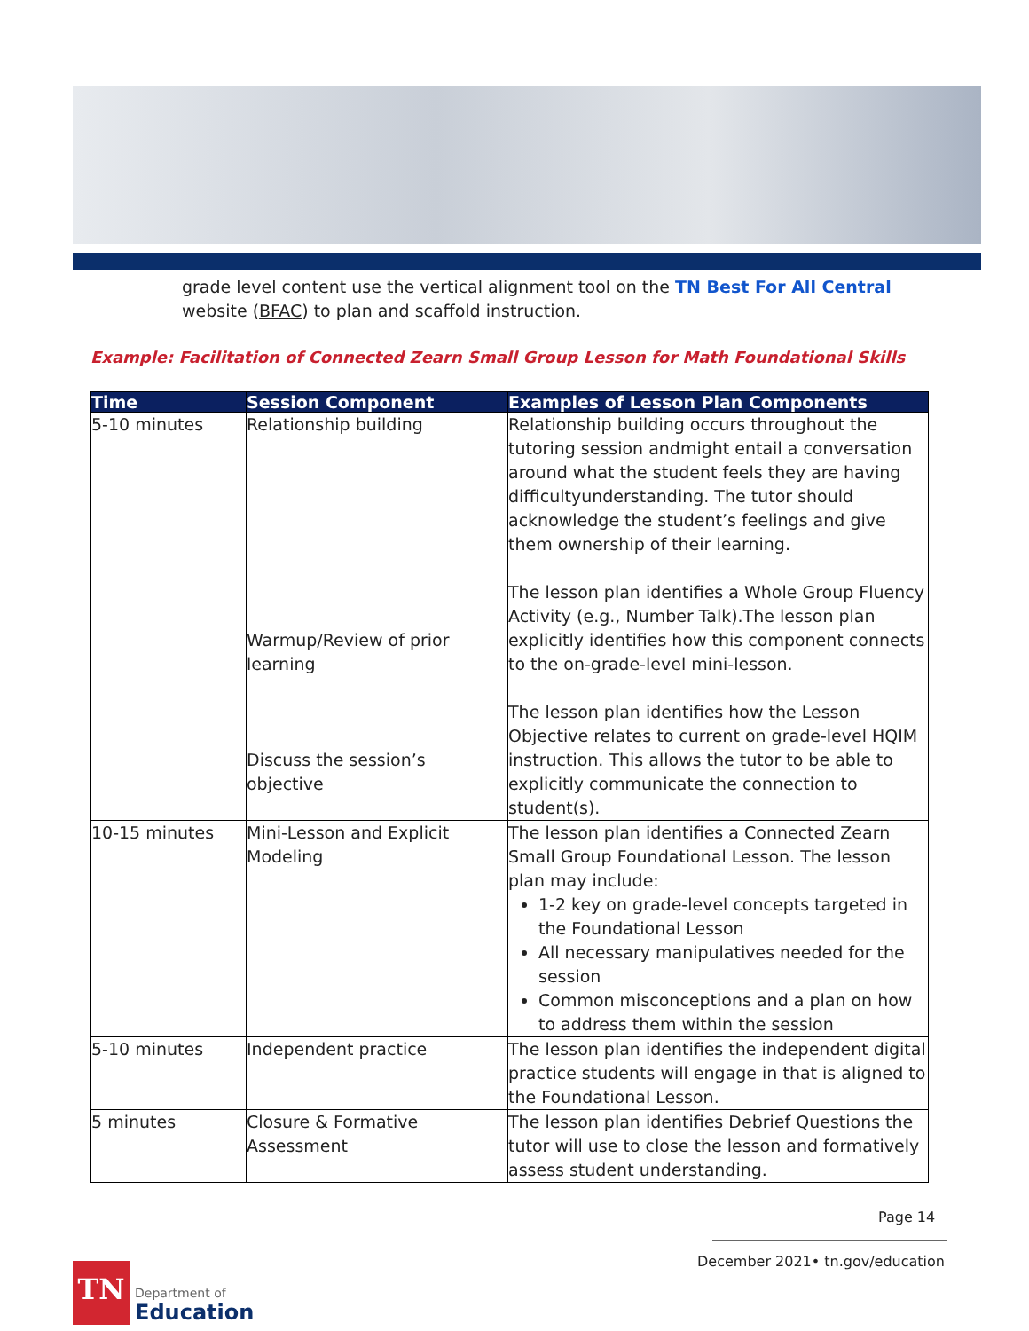grade level content use the vertical alignment tool on the TN Best For All Central website (BFAC) to plan and scaffold instruction.
Example: Facilitation of Connected Zearn Small Group Lesson for Math Foundational Skills
| Time | Session Component | Examples of Lesson Plan Components |
| --- | --- | --- |
| 5-10 minutes | Relationship building Warmup/Review of prior learning Discuss the session’s objective | Relationship building occurs throughout the tutoring session andmight entail a conversation around what the student feels they are having difficultyunderstanding. The tutor should acknowledge the student’s feelings and give them ownership of their learning. The lesson plan identifies a Whole Group Fluency Activity (e.g., Number Talk).The lesson plan explicitly identifies how this component connects to the on-grade-level mini-lesson. The lesson plan identifies how the Lesson Objective relates to current on grade-level HQIM instruction. This allows the tutor to be able to explicitly communicate the connection to student(s). |
| 10-15 minutes | Mini-Lesson and Explicit Modeling | The lesson plan identifies a Connected Zearn Small Group Foundational Lesson. The lesson plan may include: 1-2 key on grade-level concepts targeted in the Foundational Lesson All necessary manipulatives needed for the session Common misconceptions and a plan on how to address them within the session |
| 5-10 minutes | Independent practice | The lesson plan identifies the independent digital practice students will engage in that is aligned to the Foundational Lesson. |
| 5 minutes | Closure & Formative Assessment | The lesson plan identifies Debrief Questions the tutor will use to close the lesson and formatively assess student understanding. |
Page 14
December 2021• tn.gov/education
TN
Department of
Education